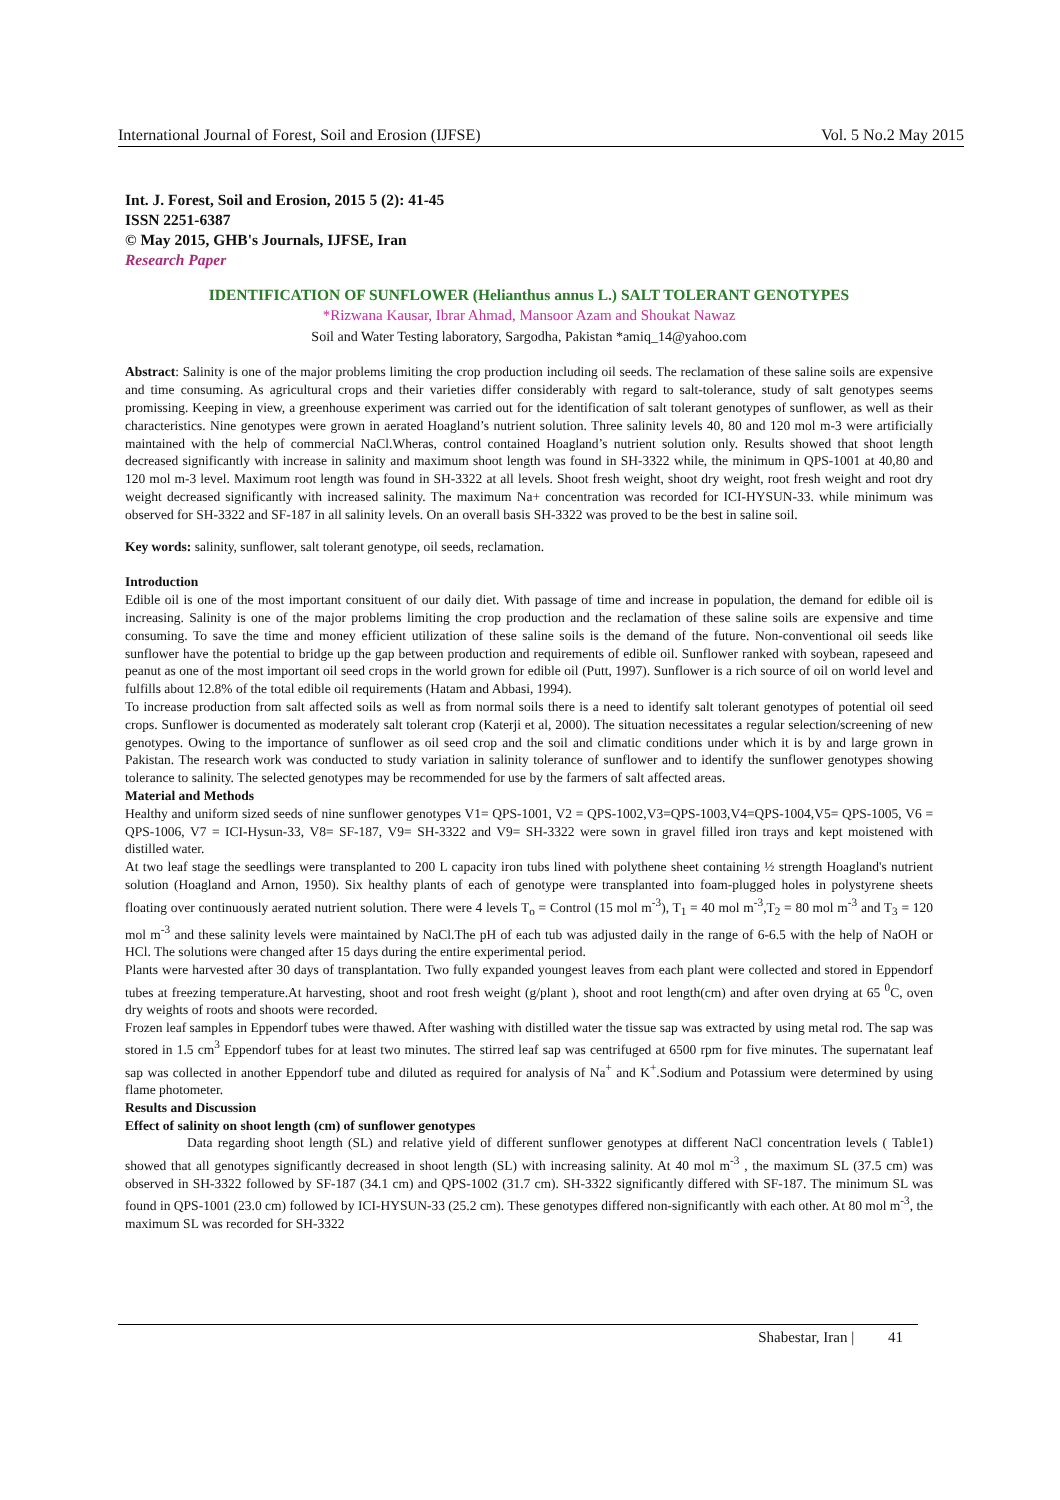International Journal of Forest, Soil and Erosion (IJFSE) Vol. 5 No.2 May 2015
Int. J. Forest, Soil and Erosion, 2015 5 (2): 41-45
ISSN 2251-6387
© May 2015, GHB's Journals, IJFSE, Iran
Research Paper
IDENTIFICATION OF SUNFLOWER (Helianthus annus L.) SALT TOLERANT GENOTYPES
*Rizwana Kausar, Ibrar Ahmad, Mansoor Azam and Shoukat Nawaz
Soil and Water Testing laboratory, Sargodha, Pakistan *amiq_14@yahoo.com
Abstract: Salinity is one of the major problems limiting the crop production including oil seeds. The reclamation of these saline soils are expensive and time consuming. As agricultural crops and their varieties differ considerably with regard to salt-tolerance, study of salt genotypes seems promissing. Keeping in view, a greenhouse experiment was carried out for the identification of salt tolerant genotypes of sunflower, as well as their characteristics. Nine genotypes were grown in aerated Hoagland’s nutrient solution. Three salinity levels 40, 80 and 120 mol m-3 were artificially maintained with the help of commercial NaCl.Wheras, control contained Hoagland’s nutrient solution only. Results showed that shoot length decreased significantly with increase in salinity and maximum shoot length was found in SH-3322 while, the minimum in QPS-1001 at 40,80 and 120 mol m-3 level. Maximum root length was found in SH-3322 at all levels. Shoot fresh weight, shoot dry weight, root fresh weight and root dry weight decreased significantly with increased salinity. The maximum Na+ concentration was recorded for ICI-HYSUN-33. while minimum was observed for SH-3322 and SF-187 in all salinity levels. On an overall basis SH-3322 was proved to be the best in saline soil.
Key words: salinity, sunflower, salt tolerant genotype, oil seeds, reclamation.
Introduction
Edible oil is one of the most important consituent of our daily diet. With passage of time and increase in population, the demand for edible oil is increasing. Salinity is one of the major problems limiting the crop production and the reclamation of these saline soils are expensive and time consuming. To save the time and money efficient utilization of these saline soils is the demand of the future. Non-conventional oil seeds like sunflower have the potential to bridge up the gap between production and requirements of edible oil. Sunflower ranked with soybean, rapeseed and peanut as one of the most important oil seed crops in the world grown for edible oil (Putt, 1997). Sunflower is a rich source of oil on world level and fulfills about 12.8% of the total edible oil requirements (Hatam and Abbasi, 1994).
To increase production from salt affected soils as well as from normal soils there is a need to identify salt tolerant genotypes of potential oil seed crops. Sunflower is documented as moderately salt tolerant crop (Katerji et al, 2000). The situation necessitates a regular selection/screening of new genotypes. Owing to the importance of sunflower as oil seed crop and the soil and climatic conditions under which it is by and large grown in Pakistan. The research work was conducted to study variation in salinity tolerance of sunflower and to identify the sunflower genotypes showing tolerance to salinity. The selected genotypes may be recommended for use by the farmers of salt affected areas.
Material and Methods
Healthy and uniform sized seeds of nine sunflower genotypes V1= QPS-1001, V2 = QPS-1002,V3=QPS-1003,V4=QPS-1004,V5= QPS-1005, V6 = QPS-1006, V7 = ICI-Hysun-33, V8= SF-187, V9= SH-3322 and V9= SH-3322 were sown in gravel filled iron trays and kept moistened with distilled water.
At two leaf stage the seedlings were transplanted to 200 L capacity iron tubs lined with polythene sheet containing ½ strength Hoagland's nutrient solution (Hoagland and Arnon, 1950). Six healthy plants of each of genotype were transplanted into foam-plugged holes in polystyrene sheets floating over continuously aerated nutrient solution. There were 4 levels T<sub>o</sub> = Control (15 mol m<sup>-3</sup>), T<sub>1</sub> = 40 mol m<sup>-3</sup>,T<sub>2</sub> = 80 mol m<sup>-3</sup> and T<sub>3</sub> = 120 mol m<sup>-3</sup> and these salinity levels were maintained by NaCl.The pH of each tub was adjusted daily in the range of 6-6.5 with the help of NaOH or HCl. The solutions were changed after 15 days during the entire experimental period.
Plants were harvested after 30 days of transplantation. Two fully expanded youngest leaves from each plant were collected and stored in Eppendorf tubes at freezing temperature.At harvesting, shoot and root fresh weight (g/plant ), shoot and root length(cm) and after oven drying at 65 <sup>0</sup>C, oven dry weights of roots and shoots were recorded.
Frozen leaf samples in Eppendorf tubes were thawed. After washing with distilled water the tissue sap was extracted by using metal rod. The sap was stored in 1.5 cm<sup>3</sup> Eppendorf tubes for at least two minutes. The stirred leaf sap was centrifuged at 6500 rpm for five minutes. The supernatant leaf sap was collected in another Eppendorf tube and diluted as required for analysis of Na<sup>+</sup> and K<sup>+</sup>.Sodium and Potassium were determined by using flame photometer.
Results and Discussion
Effect of salinity on shoot length (cm) of sunflower genotypes
Data regarding shoot length (SL) and relative yield of different sunflower genotypes at different NaCl concentration levels ( Table1) showed that all genotypes significantly decreased in shoot length (SL) with increasing salinity. At 40 mol m<sup>-3</sup> , the maximum SL (37.5 cm) was observed in SH-3322 followed by SF-187 (34.1 cm) and QPS-1002 (31.7 cm). SH-3322 significantly differed with SF-187. The minimum SL was found in QPS-1001 (23.0 cm) followed by ICI-HYSUN-33 (25.2 cm). These genotypes differed non-significantly with each other. At 80 mol m<sup>-3</sup>, the maximum SL was recorded for SH-3322
Shabestar, Iran | 41